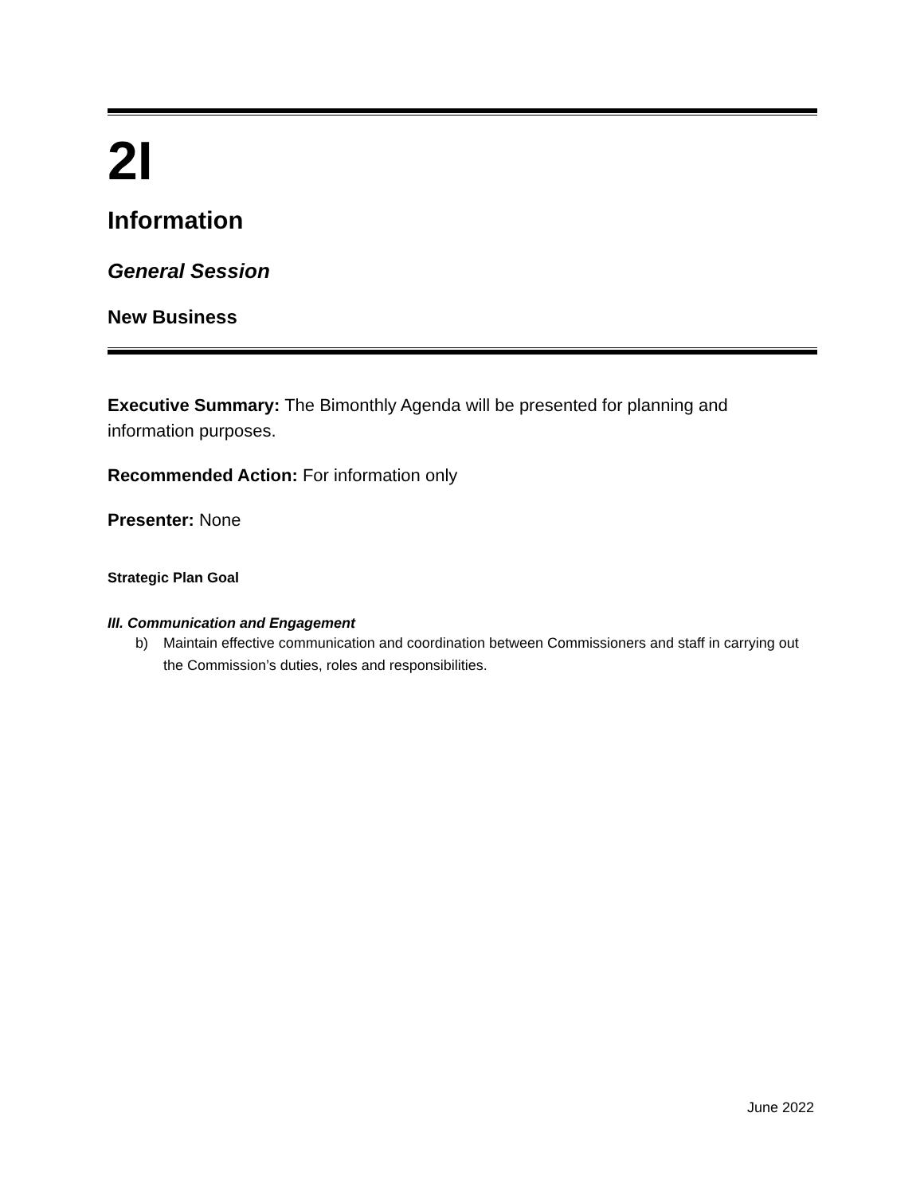2I
Information
General Session
New Business
Executive Summary: The Bimonthly Agenda will be presented for planning and information purposes.
Recommended Action: For information only
Presenter: None
Strategic Plan Goal
III. Communication and Engagement
b) Maintain effective communication and coordination between Commissioners and staff in carrying out the Commission’s duties, roles and responsibilities.
June 2022